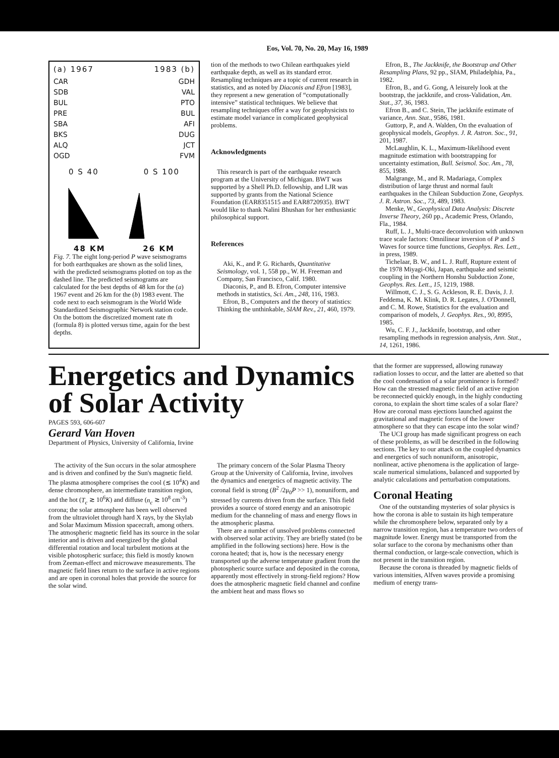Eos, Vol. 70, No. 20, May 16, 1989
(a) 1967 1983 (b)
CAR
SDB
BUL
PRE
SBA
BKS
ALQ
OGD
GDH
VAL
PTO
BUL
AFI
DUG
JCT
FVM
0 S 40 0 S 100
48 KM 26 KM
Fig. 7. The eight long-period P wave seismograms for both earthquakes are shown as the solid lines, with the predicted seismograms plotted on top as the dashed line. The predicted seismograms are calculated for the best depths of 48 km for the (a) 1967 event and 26 km for the (b) 1983 event. The code next to each seismogram is the World Wide Standardized Seismographic Network station code. On the bottom the discretized moment rate m̄ (formula 8) is plotted versus time, again for the best depths.
tion of the methods to two Chilean earthquakes yield earthquake depth, as well as its standard error. Resampling techniques are a topic of current research in statistics, and as noted by Diaconis and Efron [1983], they represent a new generation of “computationally intensive” statistical techniques. We believe that resampling techniques offer a way for geophysicists to estimate model variance in complicated geophysical problems.
Acknowledgments
This research is part of the earthquake research program at the University of Michigan. BWT was supported by a Shell Ph.D. fellowship, and LJR was supported by grants from the National Science Foundation (EAR8351515 and EAR8720935). BWT would like to thank Nalini Bhushan for her enthusiastic philosophical support.
References
Aki, K., and P. G. Richards, Quantitative Seismology, vol. 1, 558 pp., W. H. Freeman and Company, San Francisco, Calif. 1980.
Diaconis, P., and B. Efron, Computer intensive methods in statistics, Sci. Am., 248, 116, 1983.
Efron, B., Computers and the theory of statistics: Thinking the unthinkable, SIAM Rev., 21, 460, 1979.
Efron, B., The Jackknife, the Bootstrap and Other Resampling Plans, 92 pp., SIAM, Philadelphia, Pa., 1982.
Efron, B., and G. Gong, A leisurely look at the bootstrap, the jackknife, and cross-Validation, Am. Stat., 37, 36, 1983.
Efron B., and C. Stein, The jackknife estimate of variance, Ann. Stat., 9586, 1981.
Guttorp, P., and A. Walden, On the evaluation of geophysical models, Geophys. J. R. Astron. Soc., 91, 201, 1987.
McLaughlin, K. L., Maximum-likelihood event magnitude estimation with bootstrapping for uncertainty estimation, Bull. Seismol. Soc. Am., 78, 855, 1988.
Malgrange, M., and R. Madariaga, Complex distribution of large thrust and normal fault earthquakes in the Chilean Subduction Zone, Geophys. J. R. Astron. Soc., 73, 489, 1983.
Menke, W., Geophysical Data Analysis: Discrete Inverse Theory, 260 pp., Academic Press, Orlando, Fla., 1984.
Ruff, L. J., Multi-trace deconvolution with unknown trace scale factors: Omnilinear inversion of P and S Waves for source time functions, Geophys. Res. Lett., in press, 1989.
Tichelaar, B. W., and L. J. Ruff, Rupture extent of the 1978 Miyagi-Oki, Japan, earthquake and seismic coupling in the Northern Honshu Subduction Zone, Geophys. Res. Lett., 15, 1219, 1988.
Willmott, C. J., S. G. Ackleson, R. E. Davis, J. J. Feddema, K. M. Klink, D. R. Legates, J. O'Donnell, and C. M. Rowe, Statistics for the evaluation and comparison of models, J. Geophys. Res., 90, 8995, 1985.
Wu, C. F. J., Jackknife, bootstrap, and other resampling methods in regression analysis, Ann. Stat., 14, 1261, 1986.
Energetics and Dynamics of Solar Activity
PAGES 593, 606-607
Gerard Van Hoven
Department of Physics, University of California, Irvine
The activity of the Sun occurs in the solar atmosphere and is driven and confined by the Sun's magnetic field. The plasma atmosphere comprises the cool (≲ 10<sup>4</sup>K) and dense chromosphere, an intermediate transition region, and the hot (T<sub>c</sub> ≳ 10<sup>6</sup>K) and diffuse (n<sub>c</sub> ≳ 10<sup>8</sup> cm<sup>-3</sup>) corona; the solar atmosphere has been well observed from the ultraviolet through hard X rays, by the Skylab and Solar Maximum Mission spacecraft, among others. The atmospheric magnetic field has its source in the solar interior and is driven and energized by the global differential rotation and local turbulent motions at the visible photospheric surface; this field is mostly known from Zeeman-effect and microwave measurements. The magnetic field lines return to the surface in active regions and are open in coronal holes that provide the source for the solar wind.
The primary concern of the Solar Plasma Theory Group at the University of California, Irvine, involves the dynamics and energetics of magnetic activity. The coronal field is strong (B<sup>2</sup> /2μ<sub>0</sub>P >> 1), nonuniform, and stressed by currents driven from the surface. This field provides a source of stored energy and an anisotropic medium for the channeling of mass and energy flows in the atmospheric plasma.
There are a number of unsolved problems connected with observed solar activity. They are briefly stated (to be amplified in the following sections) here. How is the corona heated; that is, how is the necessary energy transported up the adverse temperature gradient from the photospheric source surface and deposited in the corona, apparently most effectively in strong-field regions? How does the atmospheric magnetic field channel and confine the ambient heat and mass flows so
that the former are suppressed, allowing runaway radiation losses to occur, and the latter are abetted so that the cool condensation of a solar prominence is formed? How can the stressed magnetic field of an active region be reconnected quickly enough, in the highly conducting corona, to explain the short time scales of a solar flare? How are coronal mass ejections launched against the gravitational and magnetic forces of the lower atmosphere so that they can escape into the solar wind?
The UCI group has made significant progress on each of these problems, as will be described in the following sections. The key to our attack on the coupled dynamics and energetics of such nonuniform, anisotropic, nonlinear, active phenomena is the application of large-scale numerical simulations, balanced and supported by analytic calculations and perturbation computations.
Coronal Heating
One of the outstanding mysteries of solar physics is how the corona is able to sustain its high temperature while the chromosphere below, separated only by a narrow transition region, has a temperature two orders of magnitude lower. Energy must be transported from the solar surface to the corona by mechanisms other than thermal conduction, or large-scale convection, which is not present in the transition region.
Because the corona is threaded by magnetic fields of various intensities, Alfven waves provide a promising medium of energy trans-